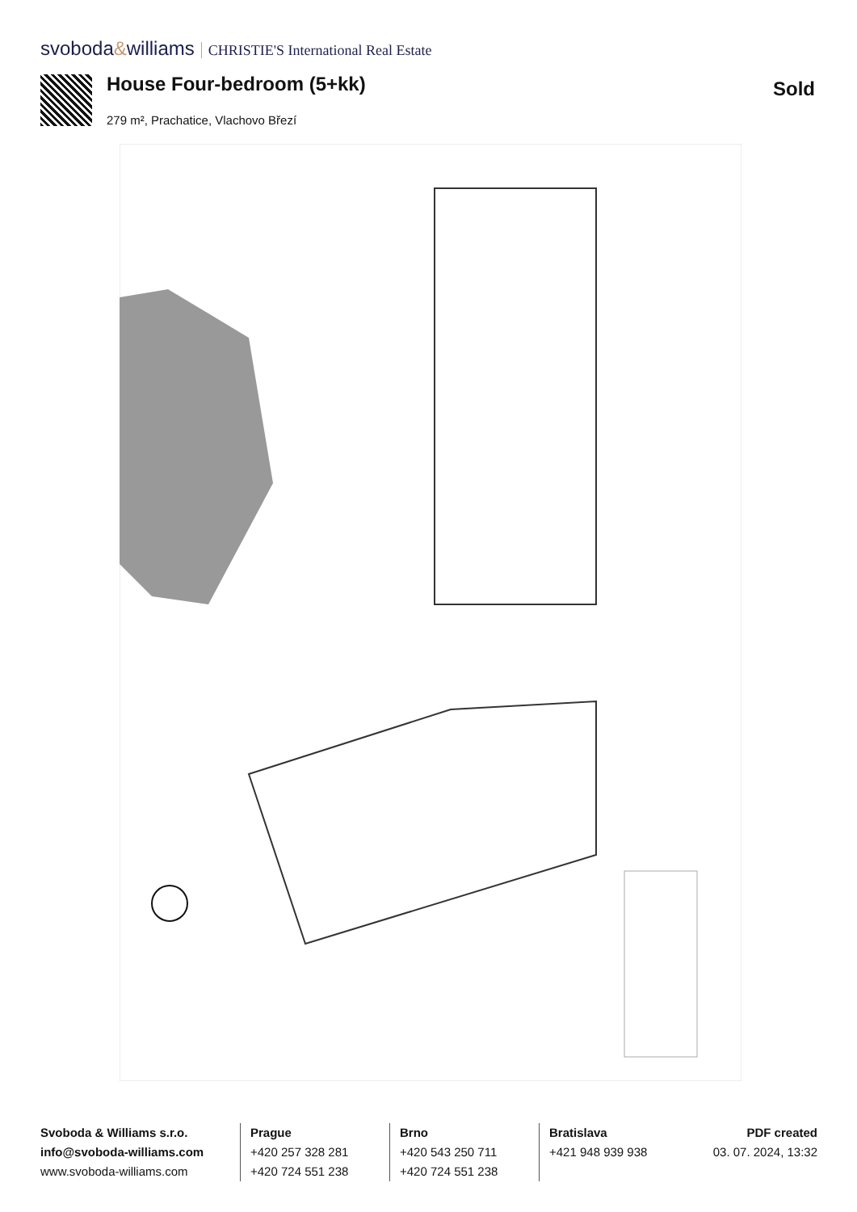svoboda&williams CHRISTIE'S International Real Estate
House Four-bedroom (5+kk)
279 m², Prachatice, Vlachovo Březí
Sold
Svoboda & Williams s.r.o.
info@svoboda-williams.com
www.svoboda-williams.com
Prague
+420 257 328 281
+420 724 551 238
Brno
+420 543 250 711
+420 724 551 238
Bratislava
+421 948 939 938
PDF created
03. 07. 2024, 13:32